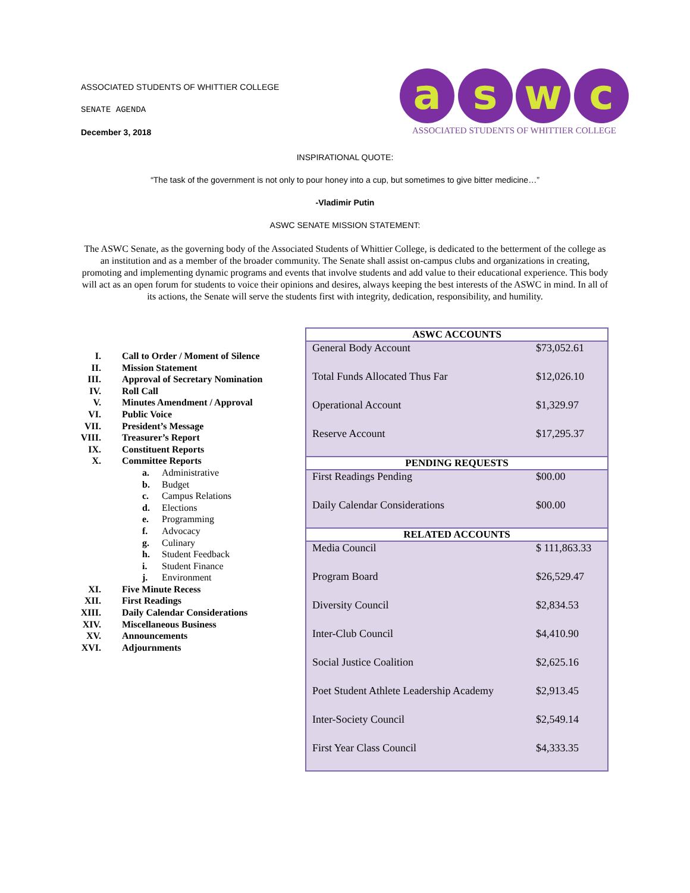ASSOCIATED STUDENTS OF WHITTIER COLLEGE
SENATE AGENDA
December 3, 2018
a s w c
ASSOCIATED STUDENTS OF WHITTIER COLLEGE
INSPIRATIONAL QUOTE:
“The task of the government is not only to pour honey into a cup, but sometimes to give bitter medicine…”
-Vladimir Putin
ASWC SENATE MISSION STATEMENT:
The ASWC Senate, as the governing body of the Associated Students of Whittier College, is dedicated to the betterment of the college as an institution and as a member of the broader community. The Senate shall assist on-campus clubs and organizations in creating, promoting and implementing dynamic programs and events that involve students and add value to their educational experience. This body will act as an open forum for students to voice their opinions and desires, always keeping the best interests of the ASWC in mind. In all of its actions, the Senate will serve the students first with integrity, dedication, responsibility, and humility.
| I. | Call to Order / Moment of Silence | |
| II. | Mission Statement | |
| III. | Approval of Secretary Nomination | |
| IV. | Roll Call | |
| V. | Minutes Amendment / Approval | |
| VI. | Public Voice | |
| VII. | President’s Message | |
| VIII. | Treasurer’s Report | |
| IX. | Constituent Reports | |
| X. | Committee Reports | |
| | a. | Administrative |
| | b. | Budget |
| | c. | Campus Relations |
| | d. | Elections |
| | e. | Programming |
| | f. | Advocacy |
| | g. | Culinary |
| | h. | Student Feedback |
| | i. | Student Finance |
| | j. | Environment |
| XI. | Five Minute Recess | |
| XII. | First Readings | |
| XIII. | Daily Calendar Considerations | |
| XIV. | Miscellaneous Business | |
| XV. | Announcements | |
| XVI. | Adjournments | |
| ASWC ACCOUNTS | |
| --- | --- |
| General Body Account | $73,052.61 |
| Total Funds Allocated Thus Far | $12,026.10 |
| Operational Account | $1,329.97 |
| Reserve Account | $17,295.37 |
| PENDING REQUESTS | |
| First Readings Pending | $00.00 |
| Daily Calendar Considerations | $00.00 |
| RELATED ACCOUNTS | |
| Media Council | $ 111,863.33 |
| Program Board | $26,529.47 |
| Diversity Council | $2,834.53 |
| Inter-Club Council | $4,410.90 |
| Social Justice Coalition | $2,625.16 |
| Poet Student Athlete Leadership Academy | $2,913.45 |
| Inter-Society Council | $2,549.14 |
| First Year Class Council | $4,333.35 |